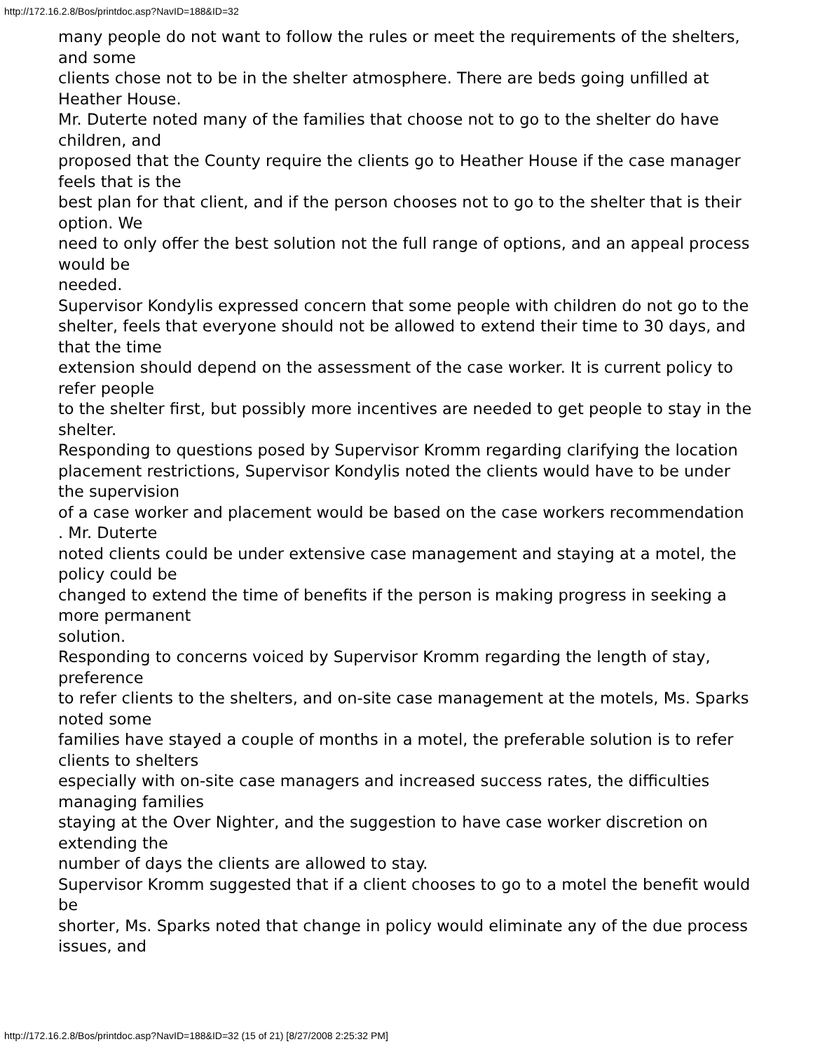http://172.16.2.8/Bos/printdoc.asp?NavID=188&ID=32
many people do not want to follow the rules or meet the requirements of the shelters, and some
clients chose not to be in the shelter atmosphere. There are beds going unfilled at Heather House.
Mr. Duterte noted many of the families that choose not to go to the shelter do have children, and
proposed that the County require the clients go to Heather House if the case manager feels that is the
best plan for that client, and if the person chooses not to go to the shelter that is their option. We
need to only offer the best solution not the full range of options, and an appeal process would be
needed.
Supervisor Kondylis expressed concern that some people with children do not go to the
shelter, feels that everyone should not be allowed to extend their time to 30 days, and that the time
extension should depend on the assessment of the case worker. It is current policy to refer people
to the shelter first, but possibly more incentives are needed to get people to stay in the shelter.
Responding to questions posed by Supervisor Kromm regarding clarifying the location
placement restrictions, Supervisor Kondylis noted the clients would have to be under the supervision
of a case worker and placement would be based on the case workers recommendation . Mr. Duterte
noted clients could be under extensive case management and staying at a motel, the policy could be
changed to extend the time of benefits if the person is making progress in seeking a more permanent
solution.
Responding to concerns voiced by Supervisor Kromm regarding the length of stay, preference
to refer clients to the shelters, and on-site case management at the motels, Ms. Sparks noted some
families have stayed a couple of months in a motel, the preferable solution is to refer clients to shelters
especially with on-site case managers and increased success rates, the difficulties managing families
staying at the Over Nighter, and the suggestion to have case worker discretion on extending the
number of days the clients are allowed to stay.
Supervisor Kromm suggested that if a client chooses to go to a motel the benefit would be
shorter, Ms. Sparks noted that change in policy would eliminate any of the due process issues, and
http://172.16.2.8/Bos/printdoc.asp?NavID=188&ID=32 (15 of 21) [8/27/2008 2:25:32 PM]